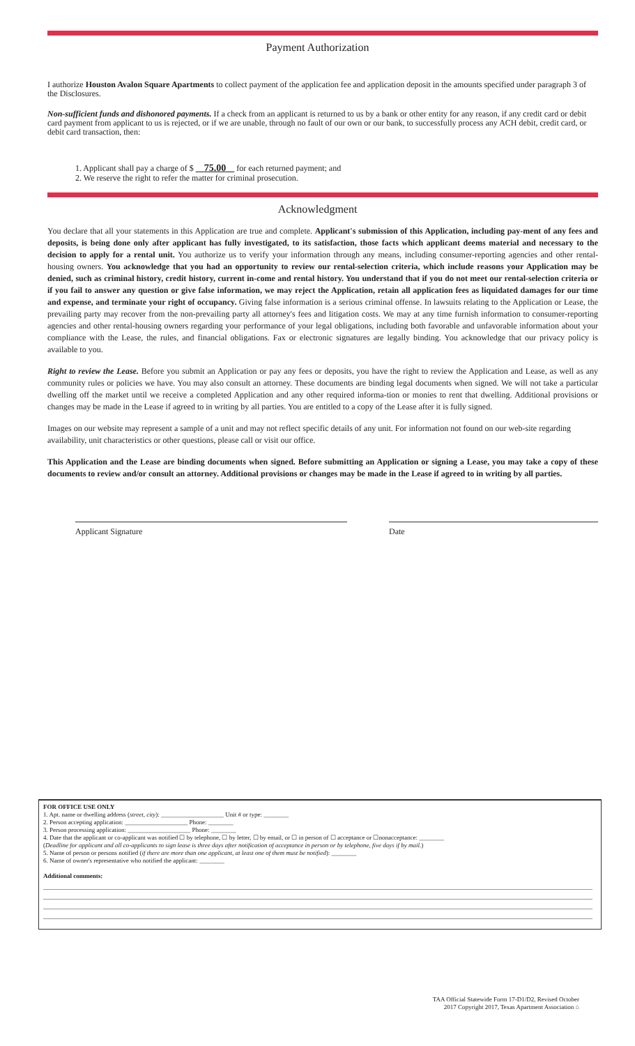Payment Authorization
I authorize Houston Avalon Square Apartments to collect payment of the application fee and application deposit in the amounts specified under paragraph 3 of the Disclosures.
Non-sufficient funds and dishonored payments. If a check from an applicant is returned to us by a bank or other entity for any reason, if any credit card or debit card payment from applicant to us is rejected, or if we are unable, through no fault of our own or our bank, to successfully process any ACH debit, credit card, or debit card transaction, then:
1. Applicant shall pay a charge of $ 75.00 for each returned payment; and
2. We reserve the right to refer the matter for criminal prosecution.
Acknowledgment
You declare that all your statements in this Application are true and complete. Applicant's submission of this Application, including pay-ment of any fees and deposits, is being done only after applicant has fully investigated, to its satisfaction, those facts which applicant deems material and necessary to the decision to apply for a rental unit. You authorize us to verify your information through any means, including consumer-reporting agencies and other rental-housing owners. You acknowledge that you had an opportunity to review our rental-selection criteria, which include reasons your Application may be denied, such as criminal history, credit history, current in-come and rental history. You understand that if you do not meet our rental-selection criteria or if you fail to answer any question or give false information, we may reject the Application, retain all application fees as liquidated damages for our time and expense, and terminate your right of occupancy. Giving false information is a serious criminal offense. In lawsuits relating to the Application or Lease, the prevailing party may recover from the non-prevailing party all attorney's fees and litigation costs. We may at any time furnish information to consumer-reporting agencies and other rental-housing owners regarding your performance of your legal obligations, including both favorable and unfavorable information about your compliance with the Lease, the rules, and financial obligations. Fax or electronic signatures are legally binding. You acknowledge that our privacy policy is available to you.
Right to review the Lease. Before you submit an Application or pay any fees or deposits, you have the right to review the Application and Lease, as well as any community rules or policies we have. You may also consult an attorney. These documents are binding legal documents when signed. We will not take a particular dwelling off the market until we receive a completed Application and any other required informa-tion or monies to rent that dwelling. Additional provisions or changes may be made in the Lease if agreed to in writing by all parties. You are entitled to a copy of the Lease after it is fully signed.
Images on our website may represent a sample of a unit and may not reflect specific details of any unit. For information not found on our web-site regarding availability, unit characteristics or other questions, please call or visit our office.
This Application and the Lease are binding documents when signed. Before submitting an Application or signing a Lease, you may take a copy of these documents to review and/or consult an attorney. Additional provisions or changes may be made in the Lease if agreed to in writing by all parties.
Applicant Signature Date
FOR OFFICE USE ONLY
1. Apt. name or dwelling address (street, city): ____________________ Unit # or type: ________
2. Person accepting application: ____________________ Phone: ________
3. Person processing application: ____________________ Phone: ________
4. Date that the applicant or co-applicant was notified ☐ by telephone, ☐ by letter, ☐ by email, or ☐ in person of ☐ acceptance or ☐nonacceptance: ________
(Deadline for applicant and all co-applicants to sign lease is three days after notification of acceptance in person or by telephone, five days if by mail.)
5. Name of person or persons notified (if there are more than one applicant, at least one of them must be notified): ________
6. Name of owner's representative who notified the applicant: ________
Additional comments:
TAA Official Statewide Form 17-D1/D2, Revised October
2017 Copyright 2017, Texas Apartment Association ⌂